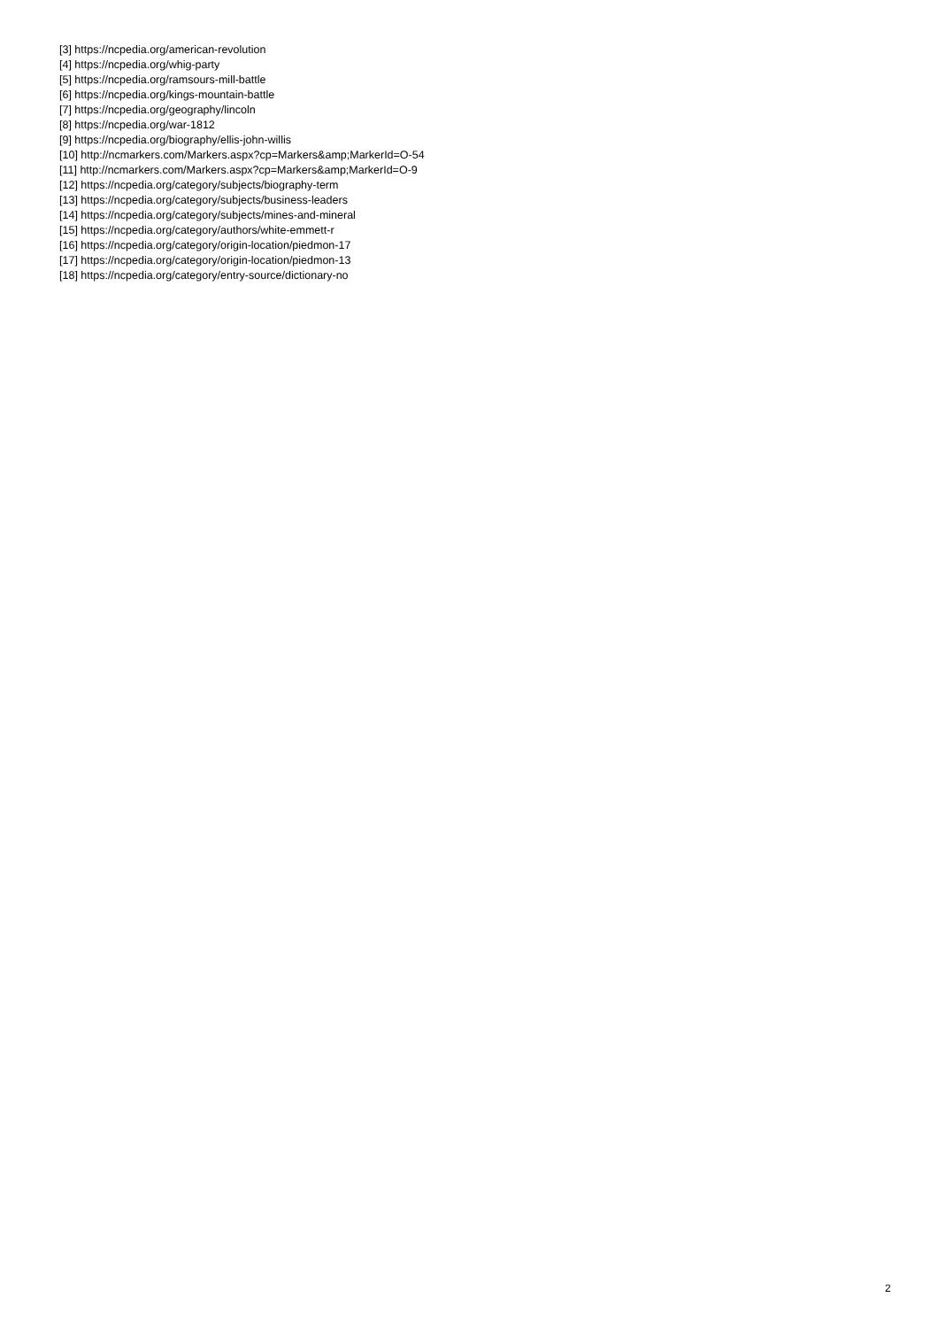[3] https://ncpedia.org/american-revolution
[4] https://ncpedia.org/whig-party
[5] https://ncpedia.org/ramsours-mill-battle
[6] https://ncpedia.org/kings-mountain-battle
[7] https://ncpedia.org/geography/lincoln
[8] https://ncpedia.org/war-1812
[9] https://ncpedia.org/biography/ellis-john-willis
[10] http://ncmarkers.com/Markers.aspx?cp=Markers&amp;MarkerId=O-54
[11] http://ncmarkers.com/Markers.aspx?cp=Markers&amp;MarkerId=O-9
[12] https://ncpedia.org/category/subjects/biography-term
[13] https://ncpedia.org/category/subjects/business-leaders
[14] https://ncpedia.org/category/subjects/mines-and-mineral
[15] https://ncpedia.org/category/authors/white-emmett-r
[16] https://ncpedia.org/category/origin-location/piedmon-17
[17] https://ncpedia.org/category/origin-location/piedmon-13
[18] https://ncpedia.org/category/entry-source/dictionary-no
2